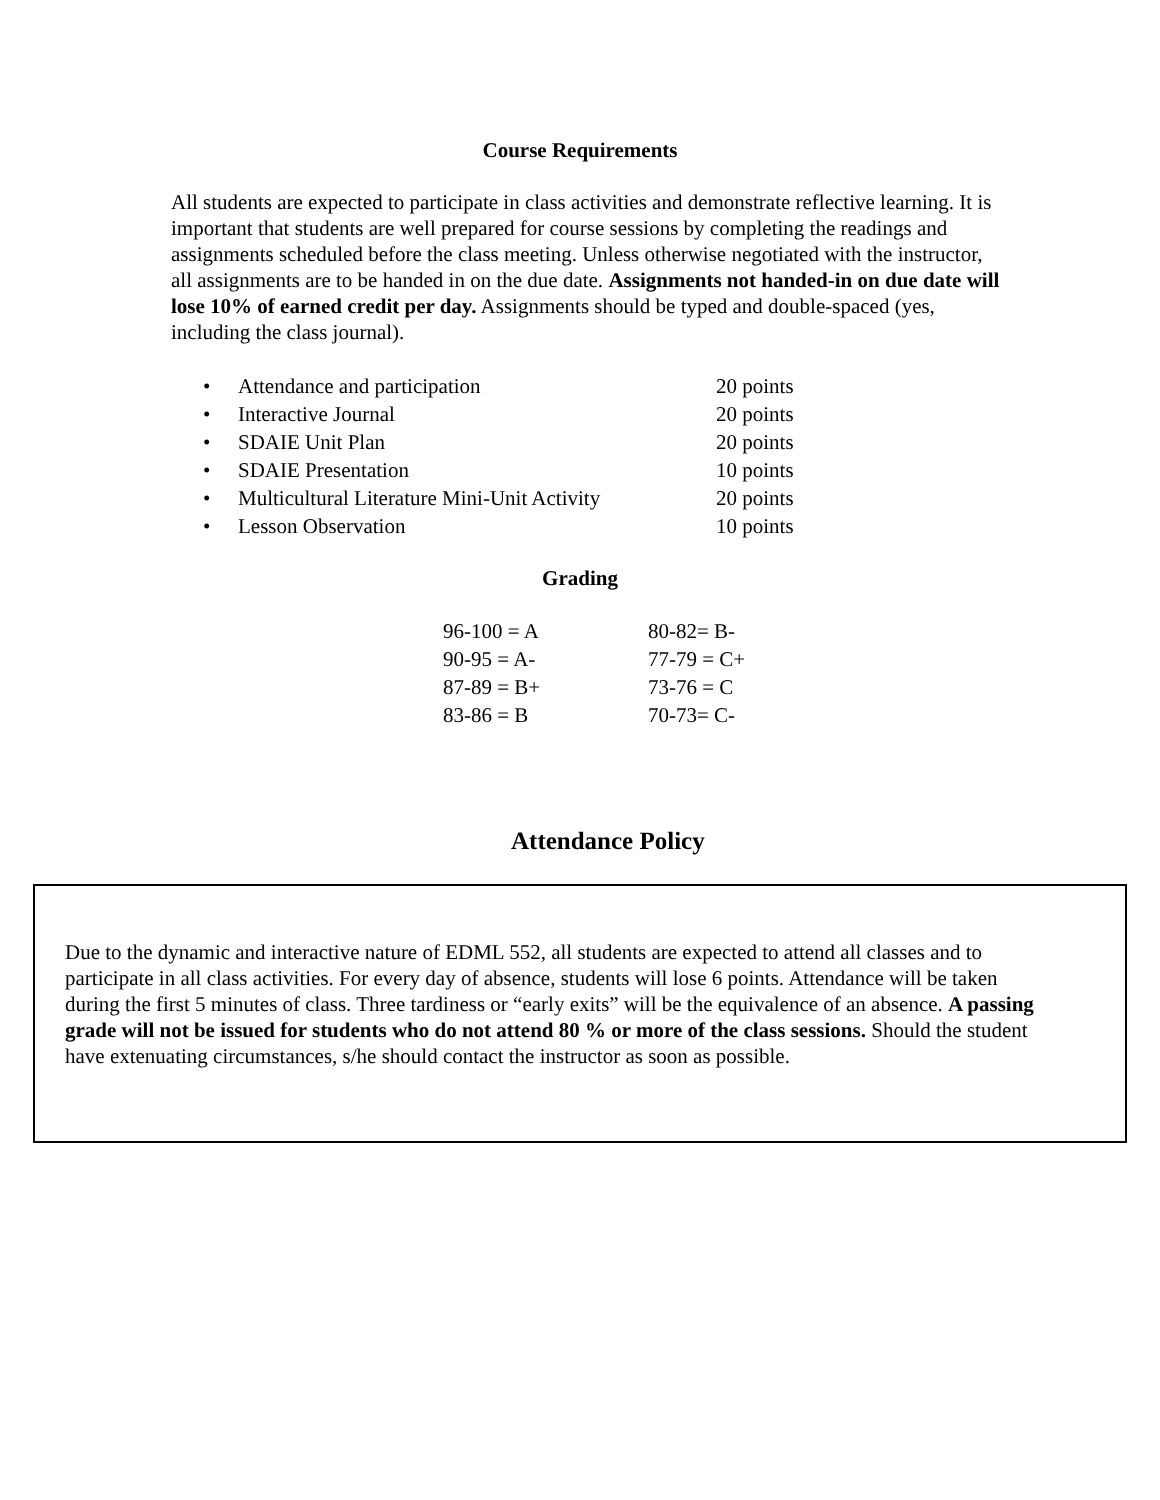Course Requirements
All students are expected to participate in class activities and demonstrate reflective learning. It is important that students are well prepared for course sessions by completing the readings and assignments scheduled before the class meeting. Unless otherwise negotiated with the instructor, all assignments are to be handed in on the due date. Assignments not handed-in on due date will lose 10% of earned credit per day. Assignments should be typed and double-spaced (yes, including the class journal).
| • | Attendance and participation | 20 points |
| • | Interactive Journal | 20 points |
| • | SDAIE Unit Plan | 20 points |
| • | SDAIE Presentation | 10 points |
| • | Multicultural Literature Mini-Unit Activity | 20 points |
| • | Lesson Observation | 10 points |
Grading
| 96-100 = A | 80-82= B- |
| 90-95 = A- | 77-79 = C+ |
| 87-89 = B+ | 73-76 = C |
| 83-86 = B | 70-73= C- |
Attendance Policy
Due to the dynamic and interactive nature of EDML 552, all students are expected to attend all classes and to participate in all class activities. For every day of absence, students will lose 6 points. Attendance will be taken during the first 5 minutes of class. Three tardiness or “early exits” will be the equivalence of an absence. A passing grade will not be issued for students who do not attend 80 % or more of the class sessions. Should the student have extenuating circumstances, s/he should contact the instructor as soon as possible.